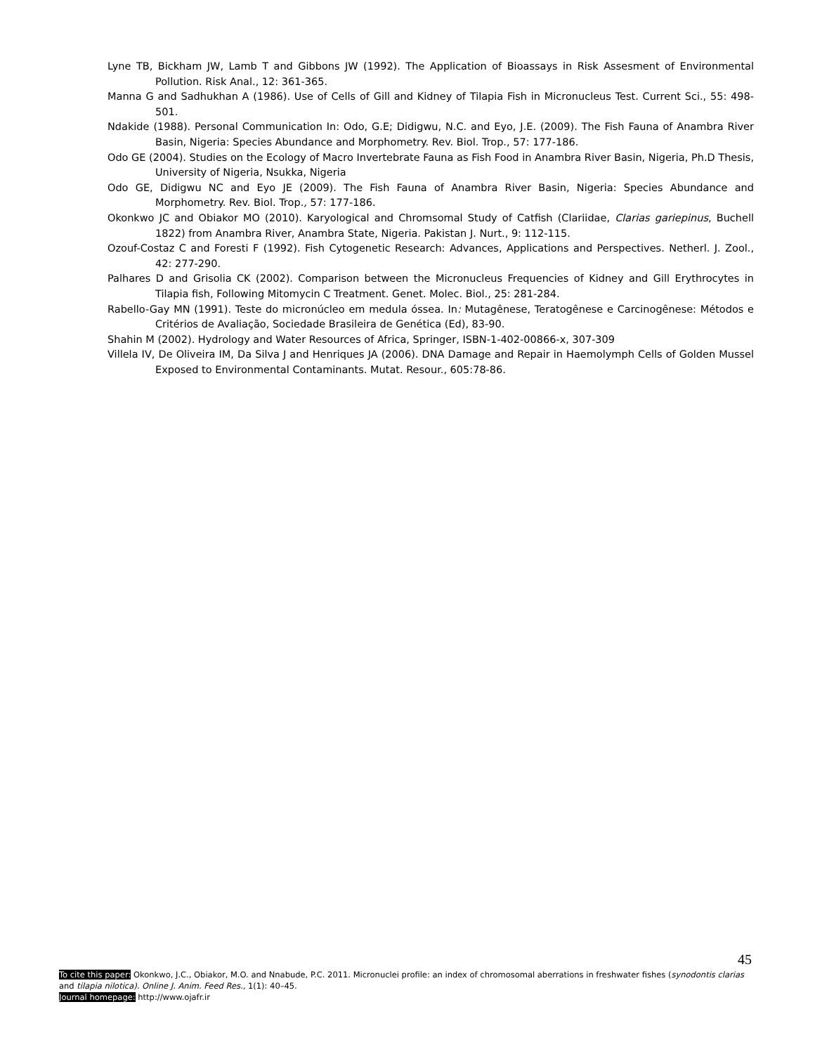Lyne TB, Bickham JW, Lamb T and Gibbons JW (1992). The Application of Bioassays in Risk Assesment of Environmental Pollution. Risk Anal., 12: 361-365.
Manna G and Sadhukhan A (1986). Use of Cells of Gill and Kidney of Tilapia Fish in Micronucleus Test. Current Sci., 55: 498-501.
Ndakide (1988). Personal Communication In: Odo, G.E; Didigwu, N.C. and Eyo, J.E. (2009). The Fish Fauna of Anambra River Basin, Nigeria: Species Abundance and Morphometry. Rev. Biol. Trop., 57: 177-186.
Odo GE (2004). Studies on the Ecology of Macro Invertebrate Fauna as Fish Food in Anambra River Basin, Nigeria, Ph.D Thesis, University of Nigeria, Nsukka, Nigeria
Odo GE, Didigwu NC and Eyo JE (2009). The Fish Fauna of Anambra River Basin, Nigeria: Species Abundance and Morphometry. Rev. Biol. Trop., 57: 177-186.
Okonkwo JC and Obiakor MO (2010). Karyological and Chromsomal Study of Catfish (Clariidae, Clarias gariepinus, Buchell 1822) from Anambra River, Anambra State, Nigeria. Pakistan J. Nurt., 9: 112-115.
Ozouf-Costaz C and Foresti F (1992). Fish Cytogenetic Research: Advances, Applications and Perspectives. Netherl. J. Zool., 42: 277-290.
Palhares D and Grisolia CK (2002). Comparison between the Micronucleus Frequencies of Kidney and Gill Erythrocytes in Tilapia fish, Following Mitomycin C Treatment. Genet. Molec. Biol., 25: 281-284.
Rabello-Gay MN (1991). Teste do micronúcleo em medula óssea. In: Mutagênese, Teratogênese e Carcinogênese: Métodos e Critérios de Avaliação, Sociedade Brasileira de Genética (Ed), 83-90.
Shahin M (2002). Hydrology and Water Resources of Africa, Springer, ISBN-1-402-00866-x, 307-309
Villela IV, De Oliveira IM, Da Silva J and Henriques JA (2006). DNA Damage and Repair in Haemolymph Cells of Golden Mussel Exposed to Environmental Contaminants. Mutat. Resour., 605:78-86.
45
To cite this paper: Okonkwo, J.C., Obiakor, M.O. and Nnabude, P.C. 2011. Micronuclei profile: an index of chromosomal aberrations in freshwater fishes (synodontis clarias and tilapia nilotica). Online J. Anim. Feed Res., 1(1): 40–45.
Journal homepage: http://www.ojafr.ir